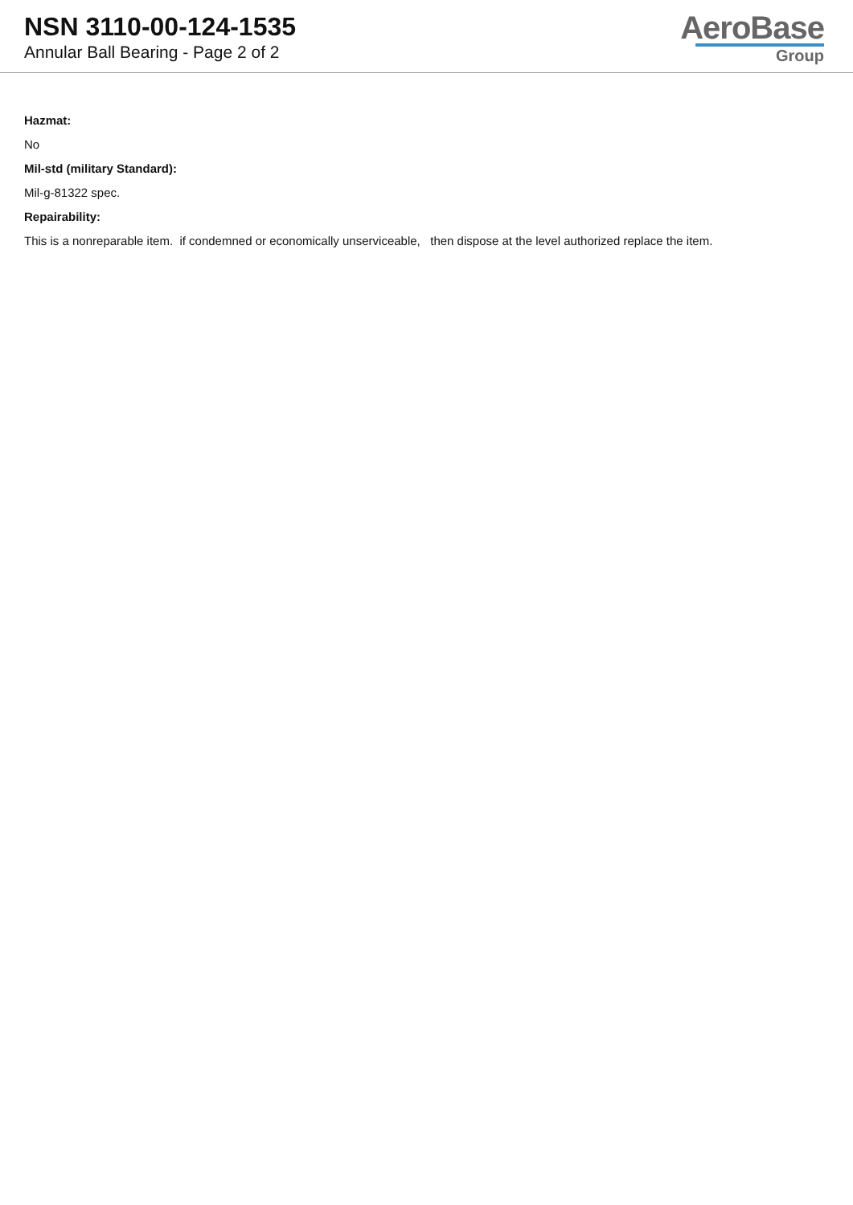NSN 3110-00-124-1535
Annular Ball Bearing - Page 2 of 2
AeroBase
Group
Hazmat:
No
Mil-std (military Standard):
Mil-g-81322 spec.
Repairability:
This is a nonreparable item. if condemned or economically unserviceable, then dispose at the level authorized replace the item.